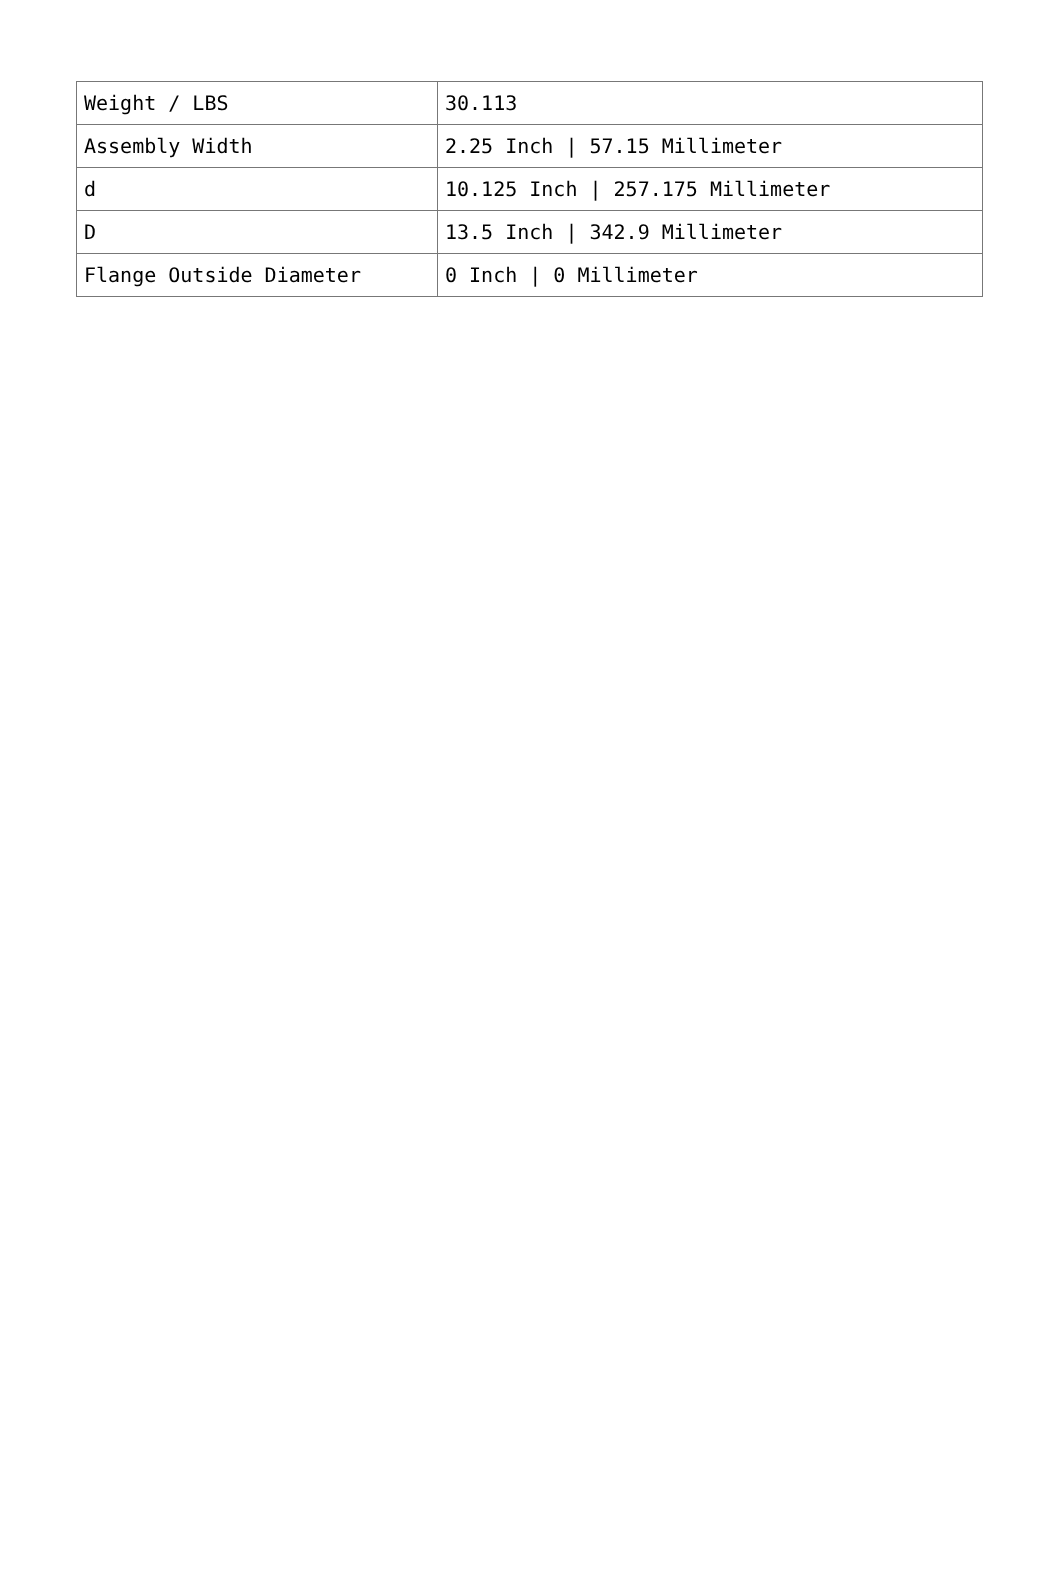| Weight / LBS | 30.113 |
| Assembly Width | 2.25 Inch / 57.15 Millimeter |
| d | 10.125 Inch / 257.175 Millimeter |
| D | 13.5 Inch / 342.9 Millimeter |
| Flange Outside Diameter | 0 Inch / 0 Millimeter |